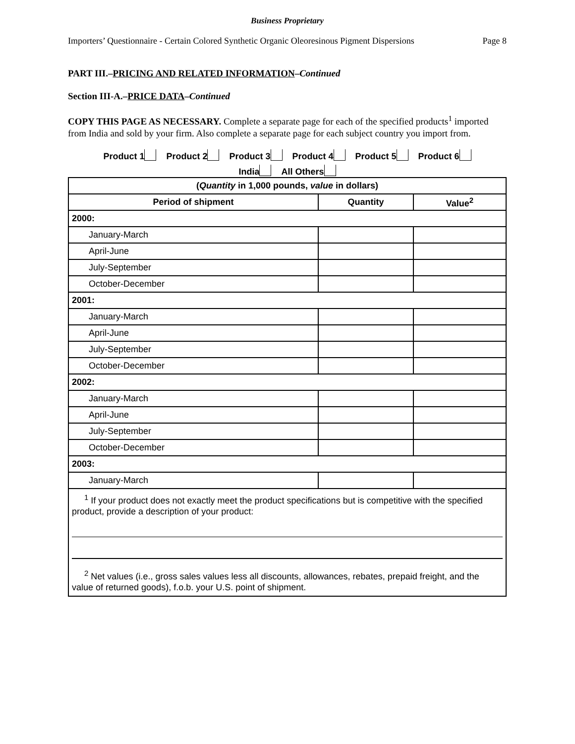Business Proprietary
Importers’ Questionnaire - Certain Colored Synthetic Organic Oleoresinous Pigment Dispersions Page 8
PART III.–PRICING AND RELATED INFORMATION–Continued
Section III-A.–PRICE DATA–Continued
COPY THIS PAGE AS NECESSARY. Complete a separate page for each of the specified products<sup>1</sup> imported from India and sold by your firm. Also complete a separate page for each subject country you import from.
Product 1 Product 2 Product 3 Product 4 Product 5 Product 6
India All Others
| ( Quantity in 1,000 pounds, value in dollars) | | |
| --- | --- | --- |
| Period of shipment | Quantity | Value<sup>2</sup> |
| 2000: | | |
| January-March | | |
| April-June | | |
| July-September | | |
| October-December | | |
| 2001: | | |
| January-March | | |
| April-June | | |
| July-September | | |
| October-December | | |
| 2002: | | |
| January-March | | |
| April-June | | |
| July-September | | |
| October-December | | |
| 2003: | | |
| January-March | | |
| <sup>1</sup> If your product does not exactly meet the product specifications but is competitive with the specified product, provide a description of your product: <sup>2</sup> Net values (i.e., gross sales values less all discounts, allowances, rebates, prepaid freight, and the value of returned goods), f.o.b. your U.S. point of shipment. | | |